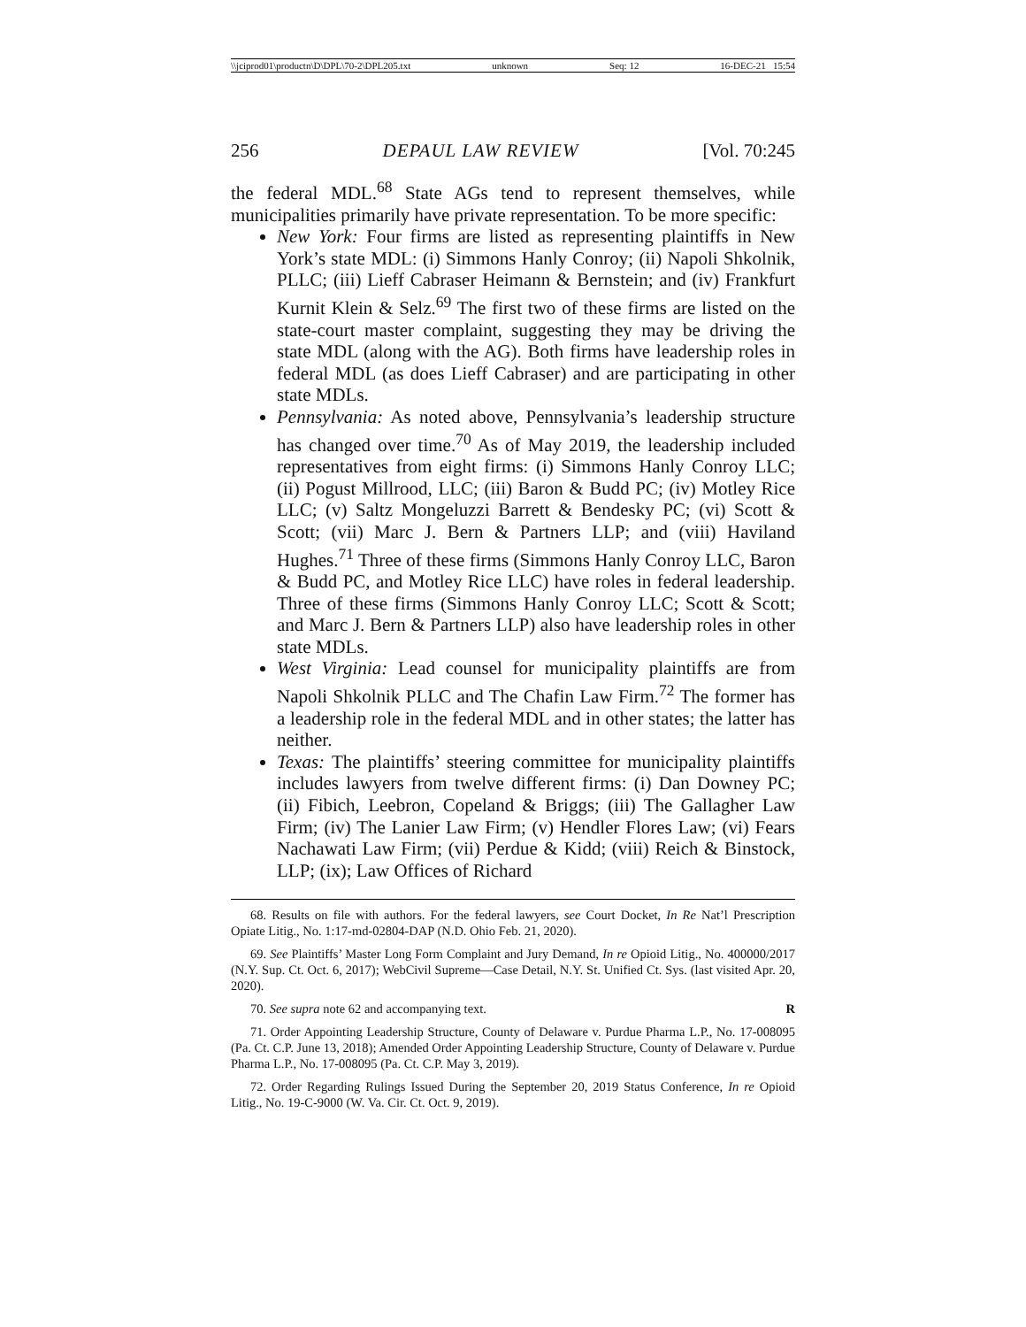\\jciprod01\productn\D\DPL\70-2\DPL205.txt unknown Seq: 12 16-DEC-21 15:54
256 DEPAUL LAW REVIEW [Vol. 70:245
the federal MDL.<sup>68</sup> State AGs tend to represent themselves, while municipalities primarily have private representation. To be more specific:
New York: Four firms are listed as representing plaintiffs in New York’s state MDL: (i) Simmons Hanly Conroy; (ii) Napoli Shkolnik, PLLC; (iii) Lieff Cabraser Heimann & Bernstein; and (iv) Frankfurt Kurnit Klein & Selz.<sup>69</sup> The first two of these firms are listed on the state-court master complaint, suggesting they may be driving the state MDL (along with the AG). Both firms have leadership roles in federal MDL (as does Lieff Cabraser) and are participating in other state MDLs.
Pennsylvania: As noted above, Pennsylvania’s leadership structure has changed over time.<sup>70</sup> As of May 2019, the leadership included representatives from eight firms: (i) Simmons Hanly Conroy LLC; (ii) Pogust Millrood, LLC; (iii) Baron & Budd PC; (iv) Motley Rice LLC; (v) Saltz Mongeluzzi Barrett & Bendesky PC; (vi) Scott & Scott; (vii) Marc J. Bern & Partners LLP; and (viii) Haviland Hughes.<sup>71</sup> Three of these firms (Simmons Hanly Conroy LLC, Baron & Budd PC, and Motley Rice LLC) have roles in federal leadership. Three of these firms (Simmons Hanly Conroy LLC; Scott & Scott; and Marc J. Bern & Partners LLP) also have leadership roles in other state MDLs.
West Virginia: Lead counsel for municipality plaintiffs are from Napoli Shkolnik PLLC and The Chafin Law Firm.<sup>72</sup> The former has a leadership role in the federal MDL and in other states; the latter has neither.
Texas: The plaintiffs’ steering committee for municipality plaintiffs includes lawyers from twelve different firms: (i) Dan Downey PC; (ii) Fibich, Leebron, Copeland & Briggs; (iii) The Gallagher Law Firm; (iv) The Lanier Law Firm; (v) Hendler Flores Law; (vi) Fears Nachawati Law Firm; (vii) Perdue & Kidd; (viii) Reich & Binstock, LLP; (ix); Law Offices of Richard
68. Results on file with authors. For the federal lawyers, see Court Docket, In Re Nat’l Prescription Opiate Litig., No. 1:17-md-02804-DAP (N.D. Ohio Feb. 21, 2020).
69. See Plaintiffs’ Master Long Form Complaint and Jury Demand, In re Opioid Litig., No. 400000/2017 (N.Y. Sup. Ct. Oct. 6, 2017); WebCivil Supreme—Case Detail, N.Y. St. Unified Ct. Sys. (last visited Apr. 20, 2020).
70. See supra note 62 and accompanying text. R
71. Order Appointing Leadership Structure, County of Delaware v. Purdue Pharma L.P., No. 17-008095 (Pa. Ct. C.P. June 13, 2018); Amended Order Appointing Leadership Structure, County of Delaware v. Purdue Pharma L.P., No. 17-008095 (Pa. Ct. C.P. May 3, 2019).
72. Order Regarding Rulings Issued During the September 20, 2019 Status Conference, In re Opioid Litig., No. 19-C-9000 (W. Va. Cir. Ct. Oct. 9, 2019).